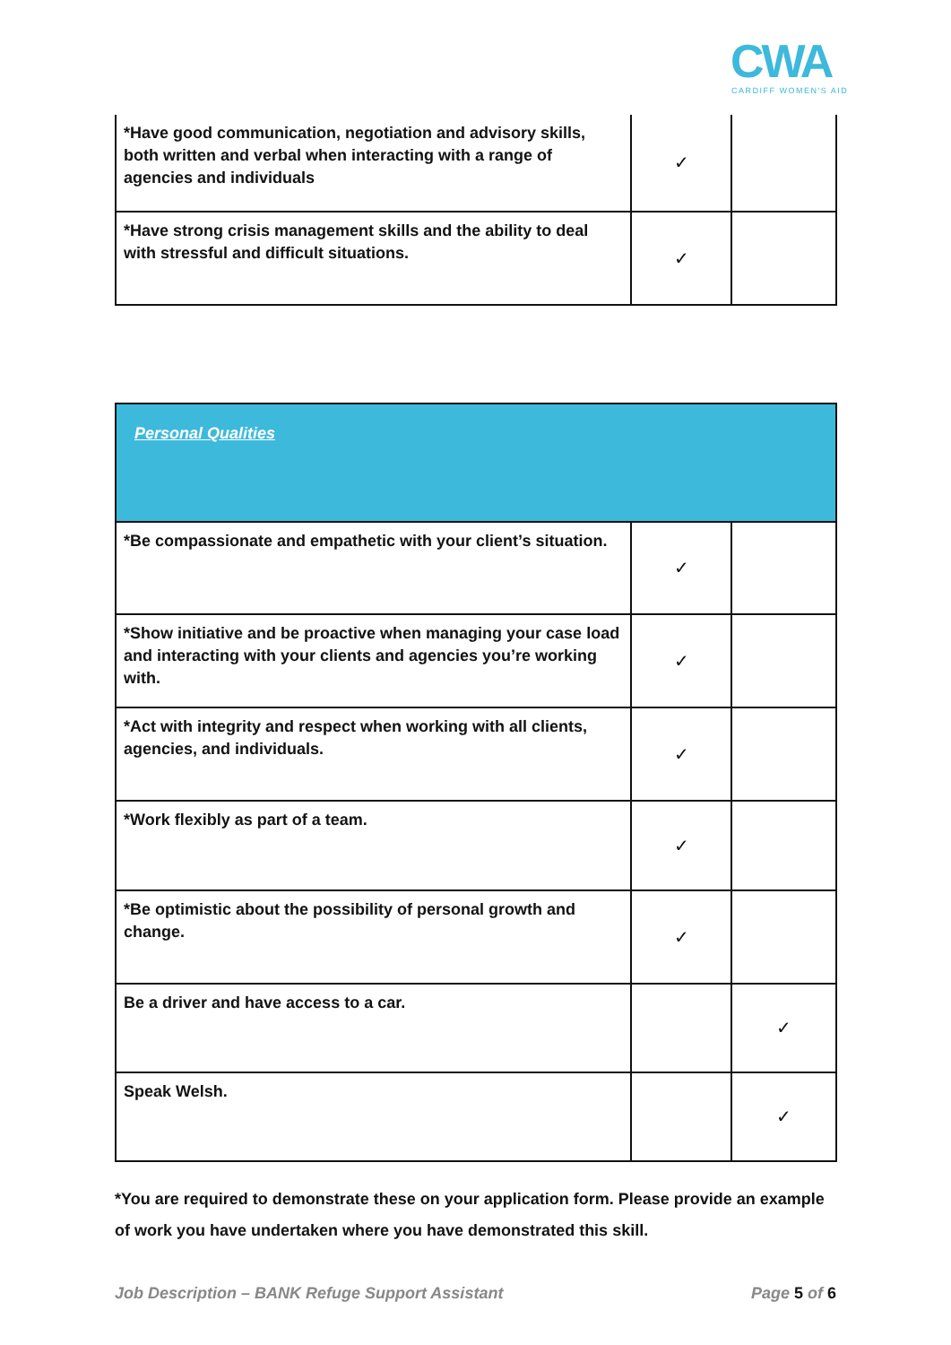CWA
CARDIFF WOMEN'S AID
| *Have good communication, negotiation and advisory skills, both written and verbal when interacting with a range of agencies and individuals | ✓ | |
| *Have strong crisis management skills and the ability to deal with stressful and difficult situations. | ✓ | |
| Personal Qualities | | |
| *Be compassionate and empathetic with your client’s situation. | ✓ | |
| *Show initiative and be proactive when managing your case load and interacting with your clients and agencies you’re working with. | ✓ | |
| *Act with integrity and respect when working with all clients, agencies, and individuals. | ✓ | |
| *Work flexibly as part of a team. | ✓ | |
| *Be optimistic about the possibility of personal growth and change. | ✓ | |
| Be a driver and have access to a car. | | ✓ |
| Speak Welsh. | | ✓ |
*You are required to demonstrate these on your application form. Please provide an example of work you have undertaken where you have demonstrated this skill.
Job Description – BANK Refuge Support Assistant Page 5 of 6